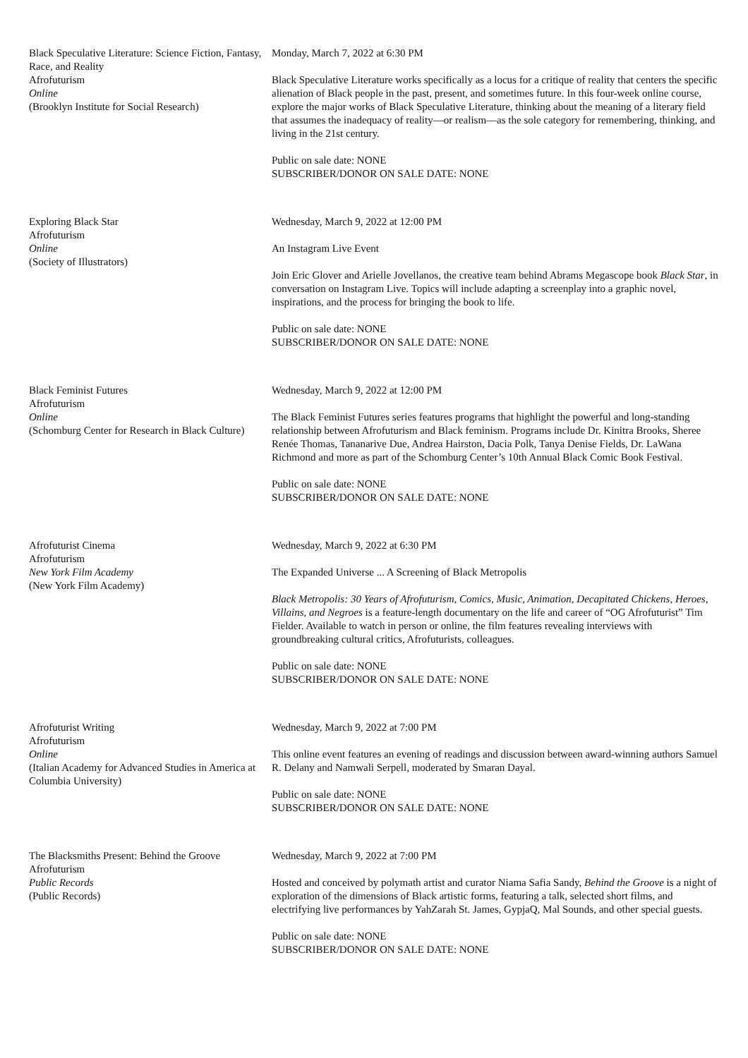Black Speculative Literature: Science Fiction, Fantasy, Race, and Reality
Afrofuturism
Online
(Brooklyn Institute for Social Research)
Monday, March 7, 2022 at 6:30 PM
Black Speculative Literature works specifically as a locus for a critique of reality that centers the specific alienation of Black people in the past, present, and sometimes future. In this four-week online course, explore the major works of Black Speculative Literature, thinking about the meaning of a literary field that assumes the inadequacy of reality—or realism—as the sole category for remembering, thinking, and living in the 21st century.
Public on sale date: NONE
SUBSCRIBER/DONOR ON SALE DATE: NONE
Exploring Black Star
Afrofuturism
Online
(Society of Illustrators)
Wednesday, March 9, 2022 at 12:00 PM
An Instagram Live Event
Join Eric Glover and Arielle Jovellanos, the creative team behind Abrams Megascope book Black Star, in conversation on Instagram Live. Topics will include adapting a screenplay into a graphic novel, inspirations, and the process for bringing the book to life.
Public on sale date: NONE
SUBSCRIBER/DONOR ON SALE DATE: NONE
Black Feminist Futures
Afrofuturism
Online
(Schomburg Center for Research in Black Culture)
Wednesday, March 9, 2022 at 12:00 PM
The Black Feminist Futures series features programs that highlight the powerful and long-standing relationship between Afrofuturism and Black feminism. Programs include Dr. Kinitra Brooks, Sheree Renée Thomas, Tananarive Due, Andrea Hairston, Dacia Polk, Tanya Denise Fields, Dr. LaWana Richmond and more as part of the Schomburg Center’s 10th Annual Black Comic Book Festival.
Public on sale date: NONE
SUBSCRIBER/DONOR ON SALE DATE: NONE
Afrofuturist Cinema
Afrofuturism
New York Film Academy
(New York Film Academy)
Wednesday, March 9, 2022 at 6:30 PM
The Expanded Universe ... A Screening of Black Metropolis
Black Metropolis: 30 Years of Afrofuturism, Comics, Music, Animation, Decapitated Chickens, Heroes, Villains, and Negroes is a feature-length documentary on the life and career of “OG Afrofuturist” Tim Fielder. Available to watch in person or online, the film features revealing interviews with groundbreaking cultural critics, Afrofuturists, colleagues.
Public on sale date: NONE
SUBSCRIBER/DONOR ON SALE DATE: NONE
Afrofuturist Writing
Afrofuturism
Online
(Italian Academy for Advanced Studies in America at Columbia University)
Wednesday, March 9, 2022 at 7:00 PM
This online event features an evening of readings and discussion between award-winning authors Samuel R. Delany and Namwali Serpell, moderated by Smaran Dayal.
Public on sale date: NONE
SUBSCRIBER/DONOR ON SALE DATE: NONE
The Blacksmiths Present: Behind the Groove
Afrofuturism
Public Records
(Public Records)
Wednesday, March 9, 2022 at 7:00 PM
Hosted and conceived by polymath artist and curator Niama Safia Sandy, Behind the Groove is a night of exploration of the dimensions of Black artistic forms, featuring a talk, selected short films, and electrifying live performances by YahZarah St. James, GypjaQ, Mal Sounds, and other special guests.
Public on sale date: NONE
SUBSCRIBER/DONOR ON SALE DATE: NONE